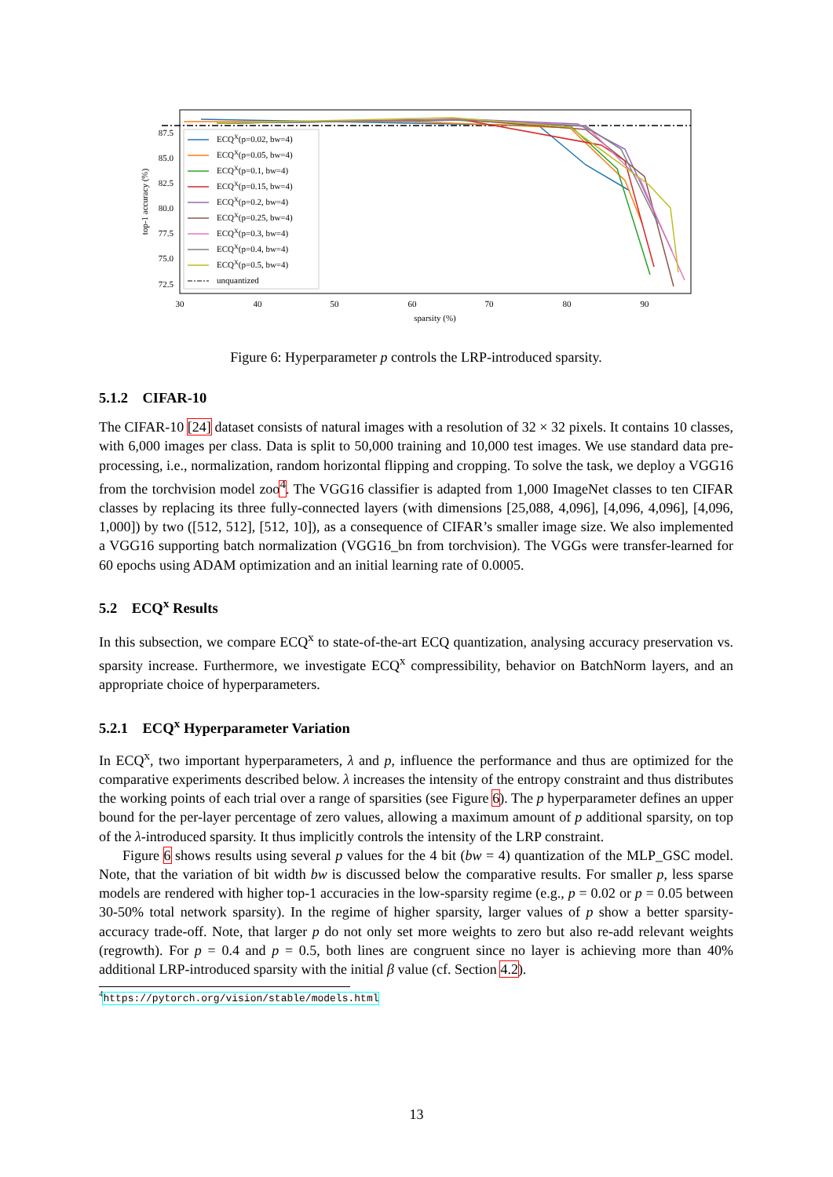ECQX(p=0.02, bw=4)
ECQX(p=0.05, bw=4)
ECQX(p=0.1, bw=4)
ECQX(p=0.15, bw=4)
ECQX(p=0.2, bw=4)
ECQX(p=0.25, bw=4)
ECQX(p=0.3, bw=4)
ECQX(p=0.4, bw=4)
ECQX(p=0.5, bw=4)
unquantized
87.5
85.0
82.5
80.0
77.5
75.0
72.5
30
40
50
60
70
80
90
sparsity (%)
top-1 accuracy (%)
Figure 6: Hyperparameter p controls the LRP-introduced sparsity.
5.1.2 CIFAR-10
The CIFAR-10 [24] dataset consists of natural images with a resolution of 32 × 32 pixels. It contains 10 classes, with 6,000 images per class. Data is split to 50,000 training and 10,000 test images. We use standard data pre-processing, i.e., normalization, random horizontal flipping and cropping. To solve the task, we deploy a VGG16 from the torchvision model zoo<sup>4</sup>. The VGG16 classifier is adapted from 1,000 ImageNet classes to ten CIFAR classes by replacing its three fully-connected layers (with dimensions [25,088, 4,096], [4,096, 4,096], [4,096, 1,000]) by two ([512, 512], [512, 10]), as a consequence of CIFAR’s smaller image size. We also implemented a VGG16 supporting batch normalization (VGG16_bn from torchvision). The VGGs were transfer-learned for 60 epochs using ADAM optimization and an initial learning rate of 0.0005.
5.2 ECQ<sup>x</sup> Results
In this subsection, we compare ECQ<sup>x</sup> to state-of-the-art ECQ quantization, analysing accuracy preservation vs. sparsity increase. Furthermore, we investigate ECQ<sup>x</sup> compressibility, behavior on BatchNorm layers, and an appropriate choice of hyperparameters.
5.2.1 ECQ<sup>x</sup> Hyperparameter Variation
In ECQ<sup>x</sup>, two important hyperparameters, λ and p, influence the performance and thus are optimized for the comparative experiments described below. λ increases the intensity of the entropy constraint and thus distributes the working points of each trial over a range of sparsities (see Figure 6). The p hyperparameter defines an upper bound for the per-layer percentage of zero values, allowing a maximum amount of p additional sparsity, on top of the λ-introduced sparsity. It thus implicitly controls the intensity of the LRP constraint.
Figure 6 shows results using several p values for the 4 bit (bw = 4) quantization of the MLP_GSC model. Note, that the variation of bit width bw is discussed below the comparative results. For smaller p, less sparse models are rendered with higher top-1 accuracies in the low-sparsity regime (e.g., p = 0.02 or p = 0.05 between 30-50% total network sparsity). In the regime of higher sparsity, larger values of p show a better sparsity-accuracy trade-off. Note, that larger p do not only set more weights to zero but also re-add relevant weights (regrowth). For p = 0.4 and p = 0.5, both lines are congruent since no layer is achieving more than 40% additional LRP-introduced sparsity with the initial β value (cf. Section 4.2).
<sup>4</sup> https://pytorch.org/vision/stable/models.html
13